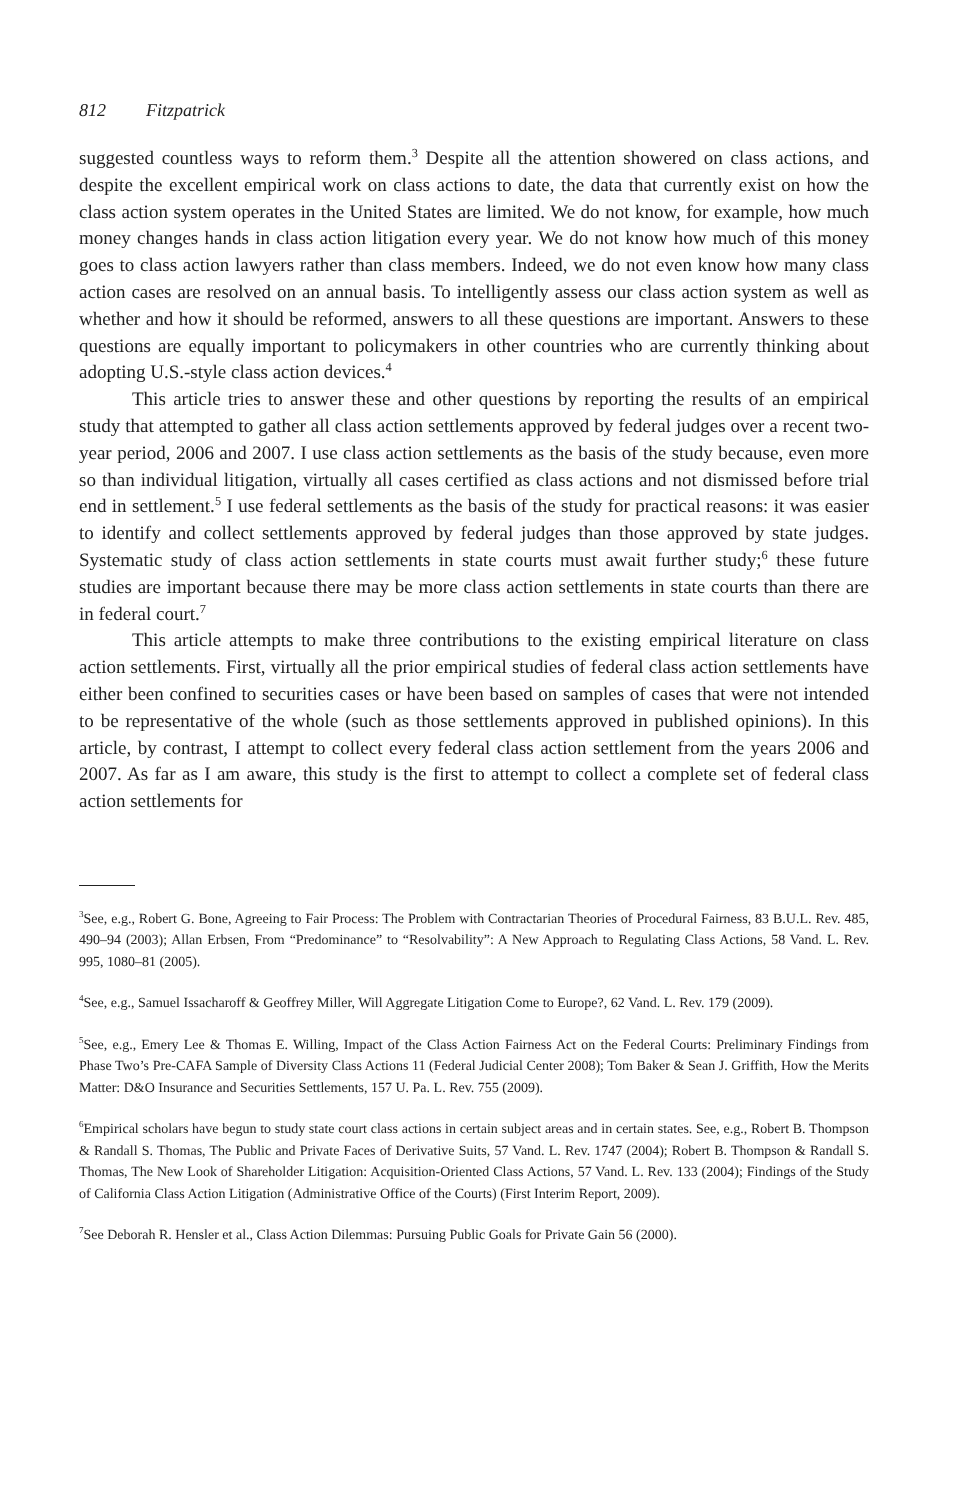812 Fitzpatrick
suggested countless ways to reform them.<sup>3</sup> Despite all the attention showered on class actions, and despite the excellent empirical work on class actions to date, the data that currently exist on how the class action system operates in the United States are limited. We do not know, for example, how much money changes hands in class action litigation every year. We do not know how much of this money goes to class action lawyers rather than class members. Indeed, we do not even know how many class action cases are resolved on an annual basis. To intelligently assess our class action system as well as whether and how it should be reformed, answers to all these questions are important. Answers to these questions are equally important to policymakers in other countries who are currently thinking about adopting U.S.-style class action devices.<sup>4</sup>
This article tries to answer these and other questions by reporting the results of an empirical study that attempted to gather all class action settlements approved by federal judges over a recent two-year period, 2006 and 2007. I use class action settlements as the basis of the study because, even more so than individual litigation, virtually all cases certified as class actions and not dismissed before trial end in settlement.<sup>5</sup> I use federal settlements as the basis of the study for practical reasons: it was easier to identify and collect settlements approved by federal judges than those approved by state judges. Systematic study of class action settlements in state courts must await further study;<sup>6</sup> these future studies are important because there may be more class action settlements in state courts than there are in federal court.<sup>7</sup>
This article attempts to make three contributions to the existing empirical literature on class action settlements. First, virtually all the prior empirical studies of federal class action settlements have either been confined to securities cases or have been based on samples of cases that were not intended to be representative of the whole (such as those settlements approved in published opinions). In this article, by contrast, I attempt to collect every federal class action settlement from the years 2006 and 2007. As far as I am aware, this study is the first to attempt to collect a complete set of federal class action settlements for
<sup>3</sup> See, e.g., Robert G. Bone, Agreeing to Fair Process: The Problem with Contractarian Theories of Procedural Fairness, 83 B.U.L. Rev. 485, 490–94 (2003); Allan Erbsen, From “Predominance” to “Resolvability”: A New Approach to Regulating Class Actions, 58 Vand. L. Rev. 995, 1080–81 (2005).
<sup>4</sup> See, e.g., Samuel Issacharoff & Geoffrey Miller, Will Aggregate Litigation Come to Europe?, 62 Vand. L. Rev. 179 (2009).
<sup>5</sup> See, e.g., Emery Lee & Thomas E. Willing, Impact of the Class Action Fairness Act on the Federal Courts: Preliminary Findings from Phase Two’s Pre-CAFA Sample of Diversity Class Actions 11 (Federal Judicial Center 2008); Tom Baker & Sean J. Griffith, How the Merits Matter: D&O Insurance and Securities Settlements, 157 U. Pa. L. Rev. 755 (2009).
<sup>6</sup> Empirical scholars have begun to study state court class actions in certain subject areas and in certain states. See, e.g., Robert B. Thompson & Randall S. Thomas, The Public and Private Faces of Derivative Suits, 57 Vand. L. Rev. 1747 (2004); Robert B. Thompson & Randall S. Thomas, The New Look of Shareholder Litigation: Acquisition-Oriented Class Actions, 57 Vand. L. Rev. 133 (2004); Findings of the Study of California Class Action Litigation (Administrative Office of the Courts) (First Interim Report, 2009).
<sup>7</sup> See Deborah R. Hensler et al., Class Action Dilemmas: Pursuing Public Goals for Private Gain 56 (2000).